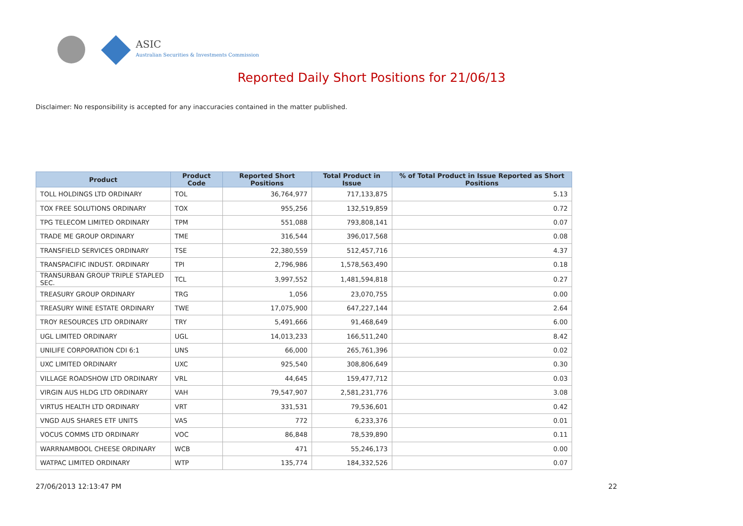ASIC
Australian Securities & Investments Commission
Reported Daily Short Positions for 21/06/13
Disclaimer: No responsibility is accepted for any inaccuracies contained in the matter published.
| Product | Product Code | Reported Short Positions | Total Product in Issue | % of Total Product in Issue Reported as Short Positions |
| --- | --- | --- | --- | --- |
| TOLL HOLDINGS LTD ORDINARY | TOL | 36,764,977 | 717,133,875 | 5.13 |
| TOX FREE SOLUTIONS ORDINARY | TOX | 955,256 | 132,519,859 | 0.72 |
| TPG TELECOM LIMITED ORDINARY | TPM | 551,088 | 793,808,141 | 0.07 |
| TRADE ME GROUP ORDINARY | TME | 316,544 | 396,017,568 | 0.08 |
| TRANSFIELD SERVICES ORDINARY | TSE | 22,380,559 | 512,457,716 | 4.37 |
| TRANSPACIFIC INDUST. ORDINARY | TPI | 2,796,986 | 1,578,563,490 | 0.18 |
| TRANSURBAN GROUP TRIPLE STAPLED SEC. | TCL | 3,997,552 | 1,481,594,818 | 0.27 |
| TREASURY GROUP ORDINARY | TRG | 1,056 | 23,070,755 | 0.00 |
| TREASURY WINE ESTATE ORDINARY | TWE | 17,075,900 | 647,227,144 | 2.64 |
| TROY RESOURCES LTD ORDINARY | TRY | 5,491,666 | 91,468,649 | 6.00 |
| UGL LIMITED ORDINARY | UGL | 14,013,233 | 166,511,240 | 8.42 |
| UNILIFE CORPORATION CDI 6:1 | UNS | 66,000 | 265,761,396 | 0.02 |
| UXC LIMITED ORDINARY | UXC | 925,540 | 308,806,649 | 0.30 |
| VILLAGE ROADSHOW LTD ORDINARY | VRL | 44,645 | 159,477,712 | 0.03 |
| VIRGIN AUS HLDG LTD ORDINARY | VAH | 79,547,907 | 2,581,231,776 | 3.08 |
| VIRTUS HEALTH LTD ORDINARY | VRT | 331,531 | 79,536,601 | 0.42 |
| VNGD AUS SHARES ETF UNITS | VAS | 772 | 6,233,376 | 0.01 |
| VOCUS COMMS LTD ORDINARY | VOC | 86,848 | 78,539,890 | 0.11 |
| WARRNAMBOOL CHEESE ORDINARY | WCB | 471 | 55,246,173 | 0.00 |
| WATPAC LIMITED ORDINARY | WTP | 135,774 | 184,332,526 | 0.07 |
27/06/2013 12:13:47 PM 22